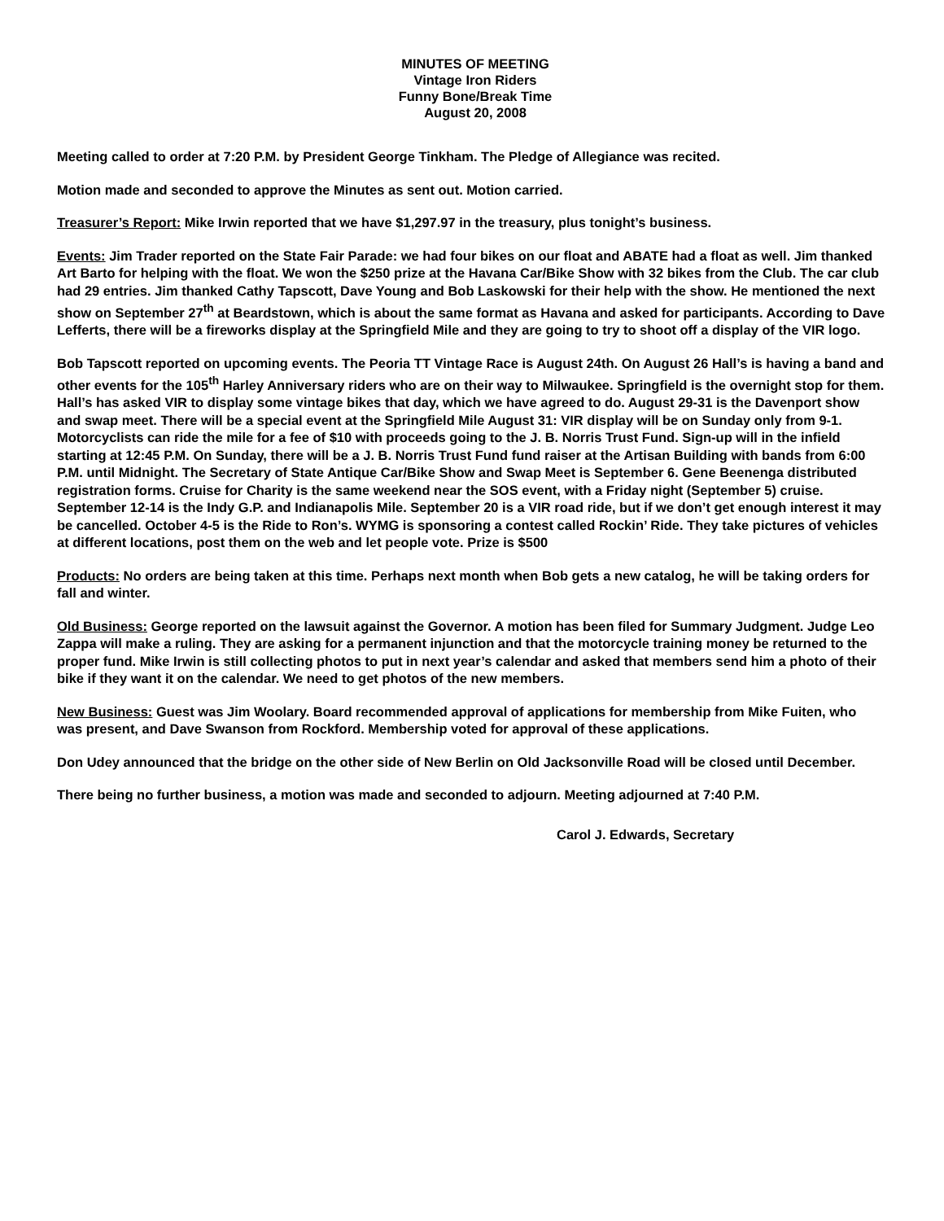MINUTES OF MEETING
Vintage Iron Riders
Funny Bone/Break Time
August 20, 2008
Meeting called to order at 7:20 P.M. by President George Tinkham. The Pledge of Allegiance was recited.
Motion made and seconded to approve the Minutes as sent out. Motion carried.
Treasurer’s Report: Mike Irwin reported that we have $1,297.97 in the treasury, plus tonight’s business.
Events: Jim Trader reported on the State Fair Parade: we had four bikes on our float and ABATE had a float as well. Jim thanked Art Barto for helping with the float. We won the $250 prize at the Havana Car/Bike Show with 32 bikes from the Club. The car club had 29 entries. Jim thanked Cathy Tapscott, Dave Young and Bob Laskowski for their help with the show. He mentioned the next show on September 27<sup>th</sup> at Beardstown, which is about the same format as Havana and asked for participants. According to Dave Lefferts, there will be a fireworks display at the Springfield Mile and they are going to try to shoot off a display of the VIR logo.
Bob Tapscott reported on upcoming events. The Peoria TT Vintage Race is August 24th. On August 26 Hall’s is having a band and other events for the 105<sup>th</sup> Harley Anniversary riders who are on their way to Milwaukee. Springfield is the overnight stop for them. Hall’s has asked VIR to display some vintage bikes that day, which we have agreed to do. August 29-31 is the Davenport show and swap meet. There will be a special event at the Springfield Mile August 31: VIR display will be on Sunday only from 9-1. Motorcyclists can ride the mile for a fee of $10 with proceeds going to the J. B. Norris Trust Fund. Sign-up will in the infield starting at 12:45 P.M. On Sunday, there will be a J. B. Norris Trust Fund fund raiser at the Artisan Building with bands from 6:00 P.M. until Midnight. The Secretary of State Antique Car/Bike Show and Swap Meet is September 6. Gene Beenenga distributed registration forms. Cruise for Charity is the same weekend near the SOS event, with a Friday night (September 5) cruise. September 12-14 is the Indy G.P. and Indianapolis Mile. September 20 is a VIR road ride, but if we don’t get enough interest it may be cancelled. October 4-5 is the Ride to Ron’s. WYMG is sponsoring a contest called Rockin’ Ride. They take pictures of vehicles at different locations, post them on the web and let people vote. Prize is $500
Products: No orders are being taken at this time. Perhaps next month when Bob gets a new catalog, he will be taking orders for fall and winter.
Old Business: George reported on the lawsuit against the Governor. A motion has been filed for Summary Judgment. Judge Leo Zappa will make a ruling. They are asking for a permanent injunction and that the motorcycle training money be returned to the proper fund. Mike Irwin is still collecting photos to put in next year’s calendar and asked that members send him a photo of their bike if they want it on the calendar. We need to get photos of the new members.
New Business: Guest was Jim Woolary. Board recommended approval of applications for membership from Mike Fuiten, who was present, and Dave Swanson from Rockford. Membership voted for approval of these applications.
Don Udey announced that the bridge on the other side of New Berlin on Old Jacksonville Road will be closed until December.
There being no further business, a motion was made and seconded to adjourn. Meeting adjourned at 7:40 P.M.
Carol J. Edwards, Secretary